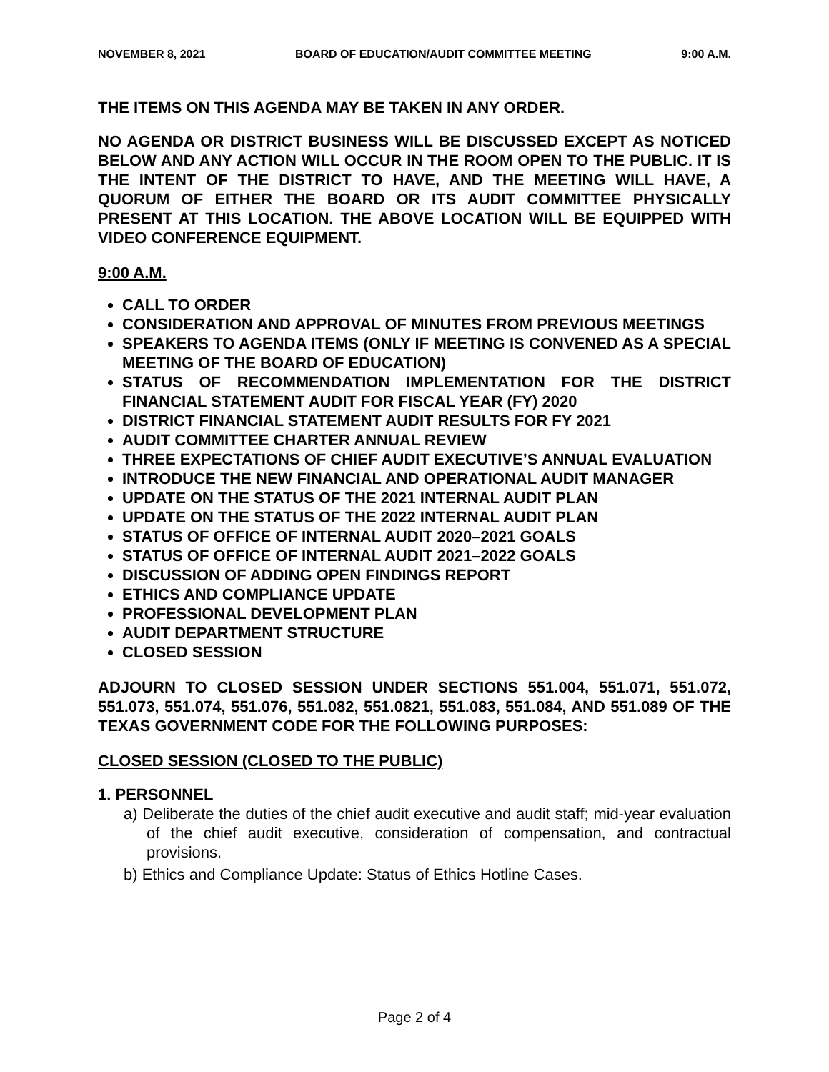NOVEMBER 8, 2021 BOARD OF EDUCATION/AUDIT COMMITTEE MEETING 9:00 A.M.
THE ITEMS ON THIS AGENDA MAY BE TAKEN IN ANY ORDER.
NO AGENDA OR DISTRICT BUSINESS WILL BE DISCUSSED EXCEPT AS NOTICED BELOW AND ANY ACTION WILL OCCUR IN THE ROOM OPEN TO THE PUBLIC. IT IS THE INTENT OF THE DISTRICT TO HAVE, AND THE MEETING WILL HAVE, A QUORUM OF EITHER THE BOARD OR ITS AUDIT COMMITTEE PHYSICALLY PRESENT AT THIS LOCATION. THE ABOVE LOCATION WILL BE EQUIPPED WITH VIDEO CONFERENCE EQUIPMENT.
9:00 A.M.
CALL TO ORDER
CONSIDERATION AND APPROVAL OF MINUTES FROM PREVIOUS MEETINGS
SPEAKERS TO AGENDA ITEMS (ONLY IF MEETING IS CONVENED AS A SPECIAL MEETING OF THE BOARD OF EDUCATION)
STATUS OF RECOMMENDATION IMPLEMENTATION FOR THE DISTRICT FINANCIAL STATEMENT AUDIT FOR FISCAL YEAR (FY) 2020
DISTRICT FINANCIAL STATEMENT AUDIT RESULTS FOR FY 2021
AUDIT COMMITTEE CHARTER ANNUAL REVIEW
THREE EXPECTATIONS OF CHIEF AUDIT EXECUTIVE’S ANNUAL EVALUATION
INTRODUCE THE NEW FINANCIAL AND OPERATIONAL AUDIT MANAGER
UPDATE ON THE STATUS OF THE 2021 INTERNAL AUDIT PLAN
UPDATE ON THE STATUS OF THE 2022 INTERNAL AUDIT PLAN
STATUS OF OFFICE OF INTERNAL AUDIT 2020–2021 GOALS
STATUS OF OFFICE OF INTERNAL AUDIT 2021–2022 GOALS
DISCUSSION OF ADDING OPEN FINDINGS REPORT
ETHICS AND COMPLIANCE UPDATE
PROFESSIONAL DEVELOPMENT PLAN
AUDIT DEPARTMENT STRUCTURE
CLOSED SESSION
ADJOURN TO CLOSED SESSION UNDER SECTIONS 551.004, 551.071, 551.072, 551.073, 551.074, 551.076, 551.082, 551.0821, 551.083, 551.084, AND 551.089 OF THE TEXAS GOVERNMENT CODE FOR THE FOLLOWING PURPOSES:
CLOSED SESSION (CLOSED TO THE PUBLIC)
1. PERSONNEL
a) Deliberate the duties of the chief audit executive and audit staff; mid-year evaluation of the chief audit executive, consideration of compensation, and contractual provisions.
b) Ethics and Compliance Update: Status of Ethics Hotline Cases.
Page 2 of 4